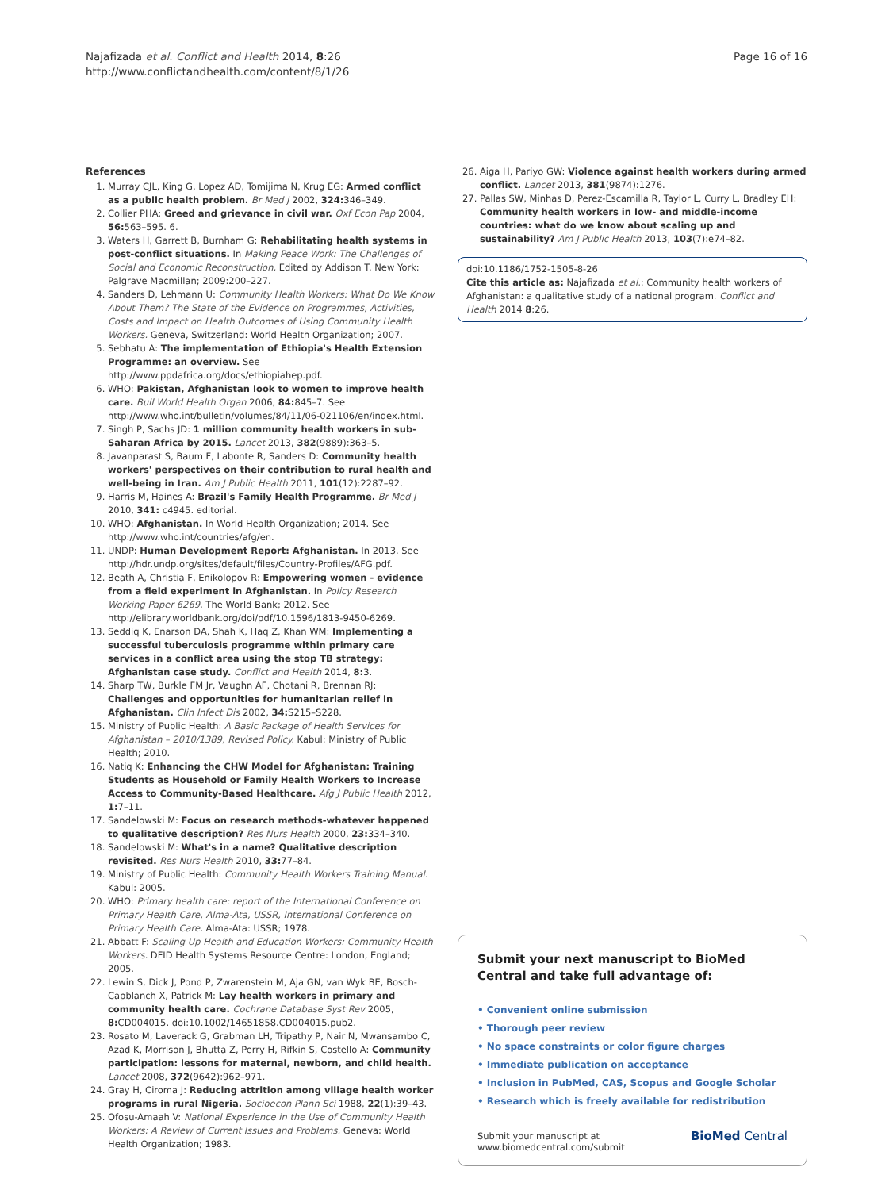Najafizada et al. Conflict and Health 2014, 8:26
http://www.conflictandhealth.com/content/8/1/26
Page 16 of 16
References
1. Murray CJL, King G, Lopez AD, Tomijima N, Krug EG: Armed conflict as a public health problem. Br Med J 2002, 324: 346–349.
2. Collier PHA: Greed and grievance in civil war. Oxf Econ Pap 2004, 56: 563–595. 6.
3. Waters H, Garrett B, Burnham G: Rehabilitating health systems in post-conflict situations. In Making Peace Work: The Challenges of Social and Economic Reconstruction. Edited by Addison T. New York: Palgrave Macmillan; 2009:200–227.
4. Sanders D, Lehmann U: Community Health Workers: What Do We Know About Them? The State of the Evidence on Programmes, Activities, Costs and Impact on Health Outcomes of Using Community Health Workers. Geneva, Switzerland: World Health Organization; 2007.
5. Sebhatu A: The implementation of Ethiopia's Health Extension Programme: an overview. See http://www.ppdafrica.org/docs/ethiopiahep.pdf.
6. WHO: Pakistan, Afghanistan look to women to improve health care. Bull World Health Organ 2006, 84: 845–7. See http://www.who.int/bulletin/volumes/84/11/06-021106/en/index.html.
7. Singh P, Sachs JD: 1 million community health workers in sub-Saharan Africa by 2015. Lancet 2013, 382(9889):363–5.
8. Javanparast S, Baum F, Labonte R, Sanders D: Community health workers' perspectives on their contribution to rural health and well-being in Iran. Am J Public Health 2011, 101(12):2287–92.
9. Harris M, Haines A: Brazil's Family Health Programme. Br Med J 2010, 341: c4945. editorial.
10. WHO: Afghanistan. In World Health Organization; 2014. See http://www.who.int/countries/afg/en.
11. UNDP: Human Development Report: Afghanistan. In 2013. See http://hdr.undp.org/sites/default/files/Country-Profiles/AFG.pdf.
12. Beath A, Christia F, Enikolopov R: Empowering women - evidence from a field experiment in Afghanistan. In Policy Research Working Paper 6269. The World Bank; 2012. See http://elibrary.worldbank.org/doi/pdf/10.1596/1813-9450-6269.
13. Seddiq K, Enarson DA, Shah K, Haq Z, Khan WM: Implementing a successful tuberculosis programme within primary care services in a conflict area using the stop TB strategy: Afghanistan case study. Conflict and Health 2014, 8: 3.
14. Sharp TW, Burkle FM Jr, Vaughn AF, Chotani R, Brennan RJ: Challenges and opportunities for humanitarian relief in Afghanistan. Clin Infect Dis 2002, 34: S215–S228.
15. Ministry of Public Health: A Basic Package of Health Services for Afghanistan – 2010/1389, Revised Policy. Kabul: Ministry of Public Health; 2010.
16. Natiq K: Enhancing the CHW Model for Afghanistan: Training Students as Household or Family Health Workers to Increase Access to Community-Based Healthcare. Afg J Public Health 2012, 1: 7–11.
17. Sandelowski M: Focus on research methods-whatever happened to qualitative description? Res Nurs Health 2000, 23: 334–340.
18. Sandelowski M: What's in a name? Qualitative description revisited. Res Nurs Health 2010, 33: 77–84.
19. Ministry of Public Health: Community Health Workers Training Manual. Kabul: 2005.
20. WHO: Primary health care: report of the International Conference on Primary Health Care, Alma-Ata, USSR, International Conference on Primary Health Care. Alma-Ata: USSR; 1978.
21. Abbatt F: Scaling Up Health and Education Workers: Community Health Workers. DFID Health Systems Resource Centre: London, England; 2005.
22. Lewin S, Dick J, Pond P, Zwarenstein M, Aja GN, van Wyk BE, Bosch-Capblanch X, Patrick M: Lay health workers in primary and community health care. Cochrane Database Syst Rev 2005, 8: CD004015. doi:10.1002/14651858.CD004015.pub2.
23. Rosato M, Laverack G, Grabman LH, Tripathy P, Nair N, Mwansambo C, Azad K, Morrison J, Bhutta Z, Perry H, Rifkin S, Costello A: Community participation: lessons for maternal, newborn, and child health. Lancet 2008, 372(9642):962–971.
24. Gray H, Ciroma J: Reducing attrition among village health worker programs in rural Nigeria. Socioecon Plann Sci 1988, 22(1):39–43.
25. Ofosu-Amaah V: National Experience in the Use of Community Health Workers: A Review of Current Issues and Problems. Geneva: World Health Organization; 1983.
26. Aiga H, Pariyo GW: Violence against health workers during armed conflict. Lancet 2013, 381(9874):1276.
27. Pallas SW, Minhas D, Perez-Escamilla R, Taylor L, Curry L, Bradley EH: Community health workers in low- and middle-income countries: what do we know about scaling up and sustainability? Am J Public Health 2013, 103(7):e74–82.
doi:10.1186/1752-1505-8-26
Cite this article as: Najafizada et al.: Community health workers of Afghanistan: a qualitative study of a national program. Conflict and Health 2014 8:26.
Submit your next manuscript to BioMed Central and take full advantage of:
• Convenient online submission
• Thorough peer review
• No space constraints or color figure charges
• Immediate publication on acceptance
• Inclusion in PubMed, CAS, Scopus and Google Scholar
• Research which is freely available for redistribution
Submit your manuscript at
www.biomedcentral.com/submit
BioMed Central